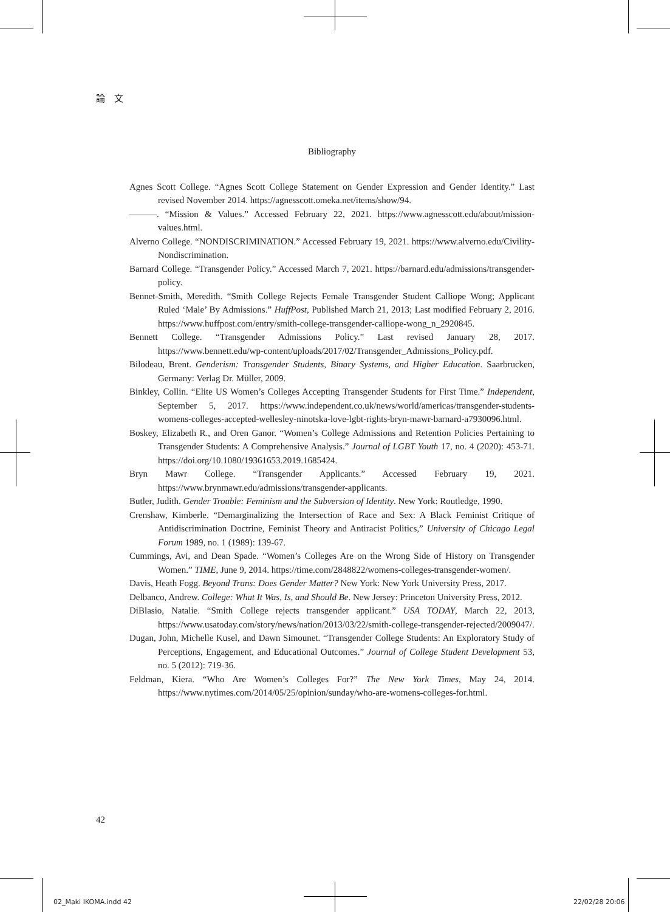論　文
Bibliography
Agnes Scott College. “Agnes Scott College Statement on Gender Expression and Gender Identity.” Last revised November 2014. https://agnesscott.omeka.net/items/show/94.
———. “Mission & Values.” Accessed February 22, 2021. https://www.agnesscott.edu/about/mission-values.html.
Alverno College. “NONDISCRIMINATION.” Accessed February 19, 2021. https://www.alverno.edu/Civility-Nondiscrimination.
Barnard College. “Transgender Policy.” Accessed March 7, 2021. https://barnard.edu/admissions/transgender-policy.
Bennet-Smith, Meredith. “Smith College Rejects Female Transgender Student Calliope Wong; Applicant Ruled ‘Male’ By Admissions.” HuffPost, Published March 21, 2013; Last modified February 2, 2016. https://www.huffpost.com/entry/smith-college-transgender-calliope-wong_n_2920845.
Bennett College. “Transgender Admissions Policy.” Last revised January 28, 2017. https://www.bennett.edu/wp-content/uploads/2017/02/Transgender_Admissions_Policy.pdf.
Bilodeau, Brent. Genderism: Transgender Students, Binary Systems, and Higher Education. Saarbrucken, Germany: Verlag Dr. Müller, 2009.
Binkley, Collin. “Elite US Women’s Colleges Accepting Transgender Students for First Time.” Independent, September 5, 2017. https://www.independent.co.uk/news/world/americas/transgender-students-womens-colleges-accepted-wellesley-ninotska-love-lgbt-rights-bryn-mawr-barnard-a7930096.html.
Boskey, Elizabeth R., and Oren Ganor. “Women’s College Admissions and Retention Policies Pertaining to Transgender Students: A Comprehensive Analysis.” Journal of LGBT Youth 17, no. 4 (2020): 453-71. https://doi.org/10.1080/19361653.2019.1685424.
Bryn Mawr College. “Transgender Applicants.” Accessed February 19, 2021. https://www.brynmawr.edu/admissions/transgender-applicants.
Butler, Judith. Gender Trouble: Feminism and the Subversion of Identity. New York: Routledge, 1990.
Crenshaw, Kimberle. “Demarginalizing the Intersection of Race and Sex: A Black Feminist Critique of Antidiscrimination Doctrine, Feminist Theory and Antiracist Politics,” University of Chicago Legal Forum 1989, no. 1 (1989): 139-67.
Cummings, Avi, and Dean Spade. “Women’s Colleges Are on the Wrong Side of History on Transgender Women.” TIME, June 9, 2014. https://time.com/2848822/womens-colleges-transgender-women/.
Davis, Heath Fogg. Beyond Trans: Does Gender Matter? New York: New York University Press, 2017.
Delbanco, Andrew. College: What It Was, Is, and Should Be. New Jersey: Princeton University Press, 2012.
DiBlasio, Natalie. “Smith College rejects transgender applicant.” USA TODAY, March 22, 2013, https://www.usatoday.com/story/news/nation/2013/03/22/smith-college-transgender-rejected/2009047/.
Dugan, John, Michelle Kusel, and Dawn Simounet. “Transgender College Students: An Exploratory Study of Perceptions, Engagement, and Educational Outcomes.” Journal of College Student Development 53, no. 5 (2012): 719-36.
Feldman, Kiera. “Who Are Women’s Colleges For?” The New York Times, May 24, 2014. https://www.nytimes.com/2014/05/25/opinion/sunday/who-are-womens-colleges-for.html.
42
02_Maki IKOMA.indd 42 22/02/28 20:06